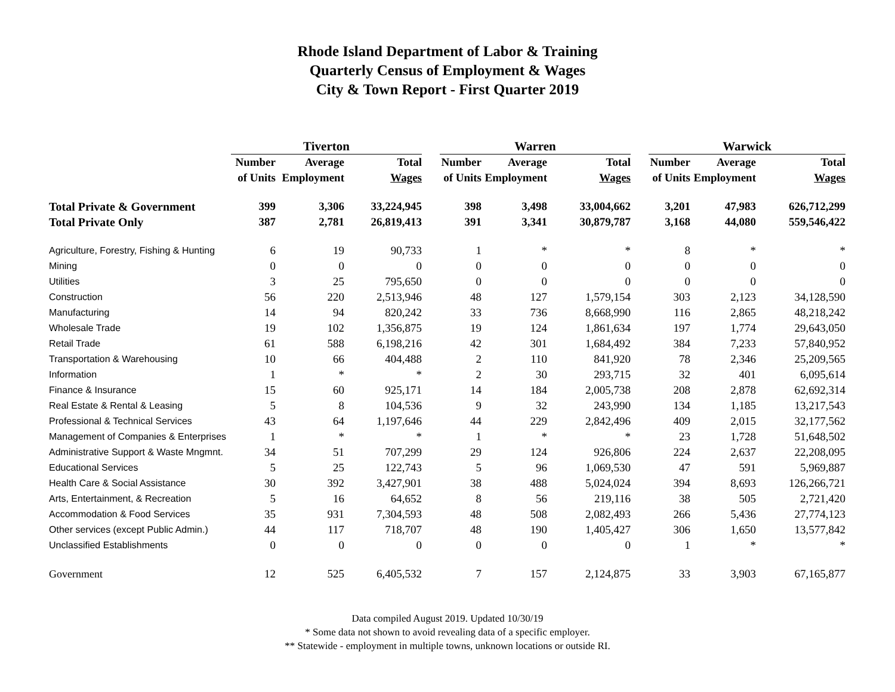Rhode Island Department of Labor & Training
Quarterly Census of Employment & Wages
City & Town Report - First Quarter 2019
| | Tiverton | | | | Warren | | | | Warwick | | |
| | Number | Average | Total | | Number | Average | Total | | Number | Average | Total |
| | of Units | Employment | Wages | | of Units | Employment | Wages | | of Units | Employment | Wages |
| Total Private & Government | 399 | 3,306 | 33,224,945 | | 398 | 3,498 | 33,004,662 | | 3,201 | 47,983 | 626,712,299 |
| Total Private Only | 387 | 2,781 | 26,819,413 | | 391 | 3,341 | 30,879,787 | | 3,168 | 44,080 | 559,546,422 |
| Agriculture, Forestry, Fishing & Hunting | 6 | 19 | 90,733 | | 1 | * | * | | 8 | * | * |
| Mining | 0 | 0 | 0 | | 0 | 0 | 0 | | 0 | 0 | 0 |
| Utilities | 3 | 25 | 795,650 | | 0 | 0 | 0 | | 0 | 0 | 0 |
| Construction | 56 | 220 | 2,513,946 | | 48 | 127 | 1,579,154 | | 303 | 2,123 | 34,128,590 |
| Manufacturing | 14 | 94 | 820,242 | | 33 | 736 | 8,668,990 | | 116 | 2,865 | 48,218,242 |
| Wholesale Trade | 19 | 102 | 1,356,875 | | 19 | 124 | 1,861,634 | | 197 | 1,774 | 29,643,050 |
| Retail Trade | 61 | 588 | 6,198,216 | | 42 | 301 | 1,684,492 | | 384 | 7,233 | 57,840,952 |
| Transportation & Warehousing | 10 | 66 | 404,488 | | 2 | 110 | 841,920 | | 78 | 2,346 | 25,209,565 |
| Information | 1 | * | * | | 2 | 30 | 293,715 | | 32 | 401 | 6,095,614 |
| Finance & Insurance | 15 | 60 | 925,171 | | 14 | 184 | 2,005,738 | | 208 | 2,878 | 62,692,314 |
| Real Estate & Rental & Leasing | 5 | 8 | 104,536 | | 9 | 32 | 243,990 | | 134 | 1,185 | 13,217,543 |
| Professional & Technical Services | 43 | 64 | 1,197,646 | | 44 | 229 | 2,842,496 | | 409 | 2,015 | 32,177,562 |
| Management of Companies & Enterprises | 1 | * | * | | 1 | * | * | | 23 | 1,728 | 51,648,502 |
| Administrative Support & Waste Mngmnt. | 34 | 51 | 707,299 | | 29 | 124 | 926,806 | | 224 | 2,637 | 22,208,095 |
| Educational Services | 5 | 25 | 122,743 | | 5 | 96 | 1,069,530 | | 47 | 591 | 5,969,887 |
| Health Care & Social Assistance | 30 | 392 | 3,427,901 | | 38 | 488 | 5,024,024 | | 394 | 8,693 | 126,266,721 |
| Arts, Entertainment, & Recreation | 5 | 16 | 64,652 | | 8 | 56 | 219,116 | | 38 | 505 | 2,721,420 |
| Accommodation & Food Services | 35 | 931 | 7,304,593 | | 48 | 508 | 2,082,493 | | 266 | 5,436 | 27,774,123 |
| Other services (except Public Admin.) | 44 | 117 | 718,707 | | 48 | 190 | 1,405,427 | | 306 | 1,650 | 13,577,842 |
| Unclassified Establishments | 0 | 0 | 0 | | 0 | 0 | 0 | | 1 | * | * |
| Government | 12 | 525 | 6,405,532 | | 7 | 157 | 2,124,875 | | 33 | 3,903 | 67,165,877 |
Data compiled August 2019. Updated 10/30/19
* Some data not shown to avoid revealing data of a specific employer.
** Statewide - employment in multiple towns, unknown locations or outside RI.